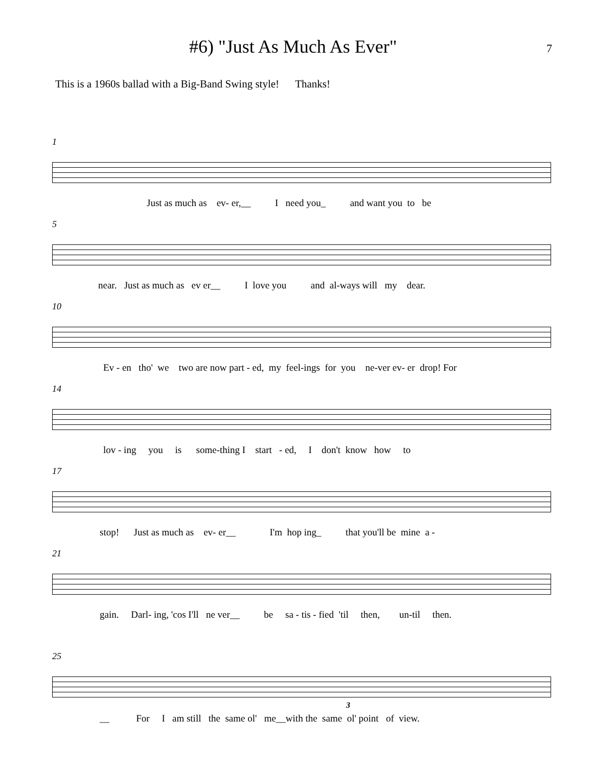#6) "Just As Much As Ever"
7
This is a 1960s ballad with a Big-Band Swing style! Thanks!
1
Just as much as ev- er,__ I need you_ and want you to be
5
near. Just as much as ev er__ I love you and al-ways will my dear.
10
Ev - en tho' we two are now part - ed, my feel-ings for you ne-ver ev- er drop! For
14
lov - ing you is some-thing I start - ed, I don't know how to
17
stop! Just as much as ev- er__ I'm hop ing_ that you'll be mine a -
21
gain. Darl- ing, 'cos I'll ne ver__ be sa - tis - fied 'til then, un-til then.
25
3
__ For I am still the same ol' me__with the same ol' point of view.